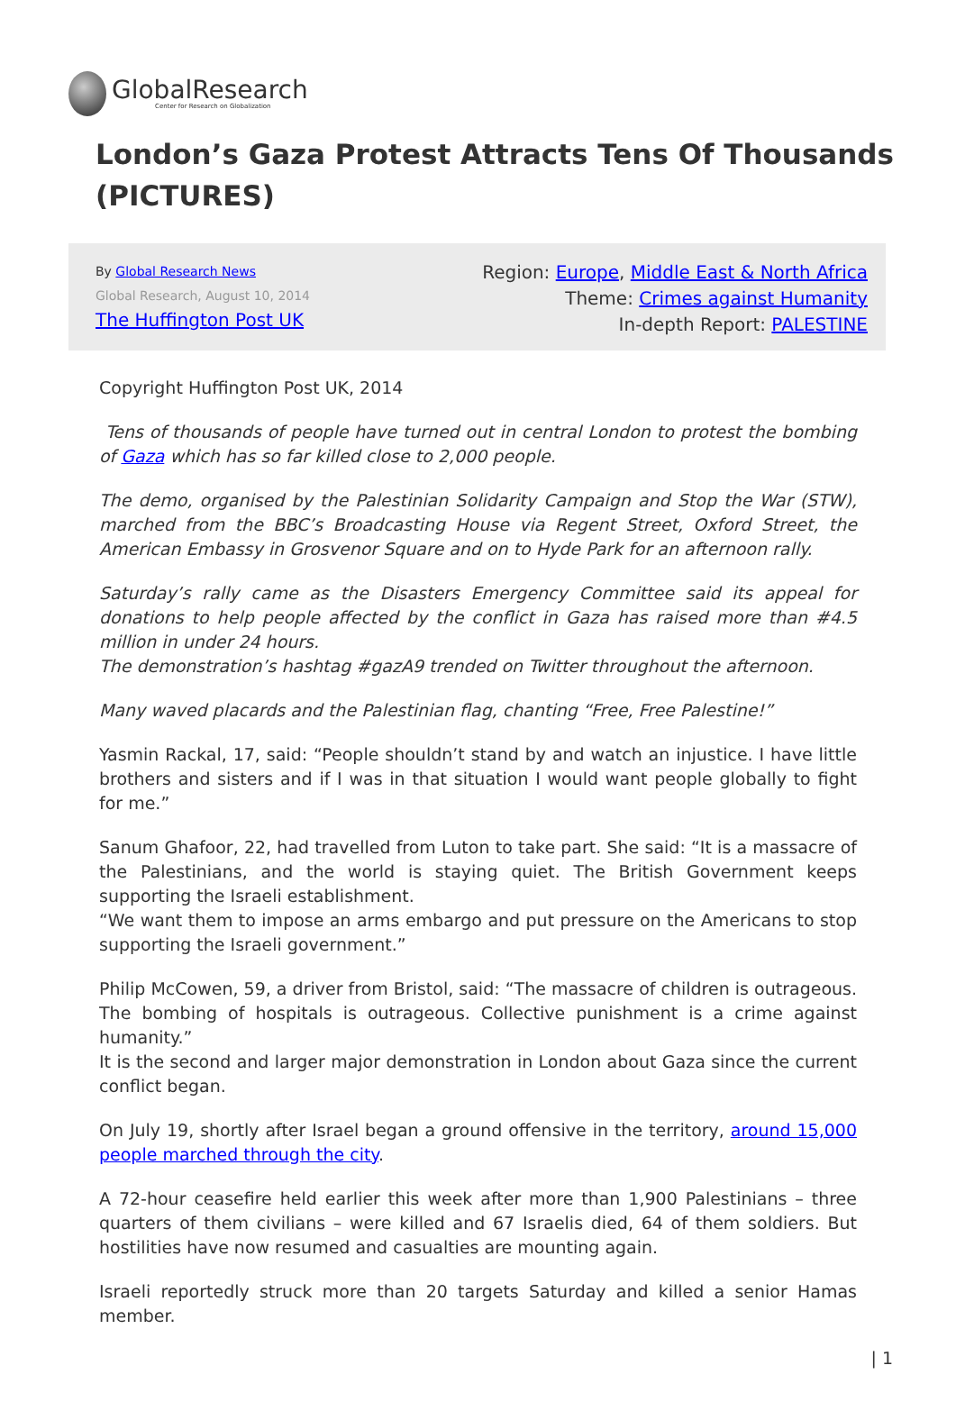GlobalResearch
Center for Research on Globalization
London’s Gaza Protest Attracts Tens Of Thousands (PICTURES)
By Global Research News
Global Research, August 10, 2014
The Huffington Post UK
Region: Europe, Middle East & North Africa
Theme: Crimes against Humanity
In-depth Report: PALESTINE
Copyright Huffington Post UK, 2014
Tens of thousands of people have turned out in central London to protest the bombing of Gaza which has so far killed close to 2,000 people.
The demo, organised by the Palestinian Solidarity Campaign and Stop the War (STW), marched from the BBC’s Broadcasting House via Regent Street, Oxford Street, the American Embassy in Grosvenor Square and on to Hyde Park for an afternoon rally.
Saturday’s rally came as the Disasters Emergency Committee said its appeal for donations to help people affected by the conflict in Gaza has raised more than #4.5 million in under 24 hours.
The demonstration’s hashtag #gazA9 trended on Twitter throughout the afternoon.
Many waved placards and the Palestinian flag, chanting “Free, Free Palestine!”
Yasmin Rackal, 17, said: “People shouldn’t stand by and watch an injustice. I have little brothers and sisters and if I was in that situation I would want people globally to fight for me.”
Sanum Ghafoor, 22, had travelled from Luton to take part. She said: “It is a massacre of the Palestinians, and the world is staying quiet. The British Government keeps supporting the Israeli establishment.
“We want them to impose an arms embargo and put pressure on the Americans to stop supporting the Israeli government.”
Philip McCowen, 59, a driver from Bristol, said: “The massacre of children is outrageous. The bombing of hospitals is outrageous. Collective punishment is a crime against humanity.”
It is the second and larger major demonstration in London about Gaza since the current conflict began.
On July 19, shortly after Israel began a ground offensive in the territory, around 15,000 people marched through the city.
A 72-hour ceasefire held earlier this week after more than 1,900 Palestinians – three quarters of them civilians – were killed and 67 Israelis died, 64 of them soldiers. But hostilities have now resumed and casualties are mounting again.
Israeli reportedly struck more than 20 targets Saturday and killed a senior Hamas member.
| 1